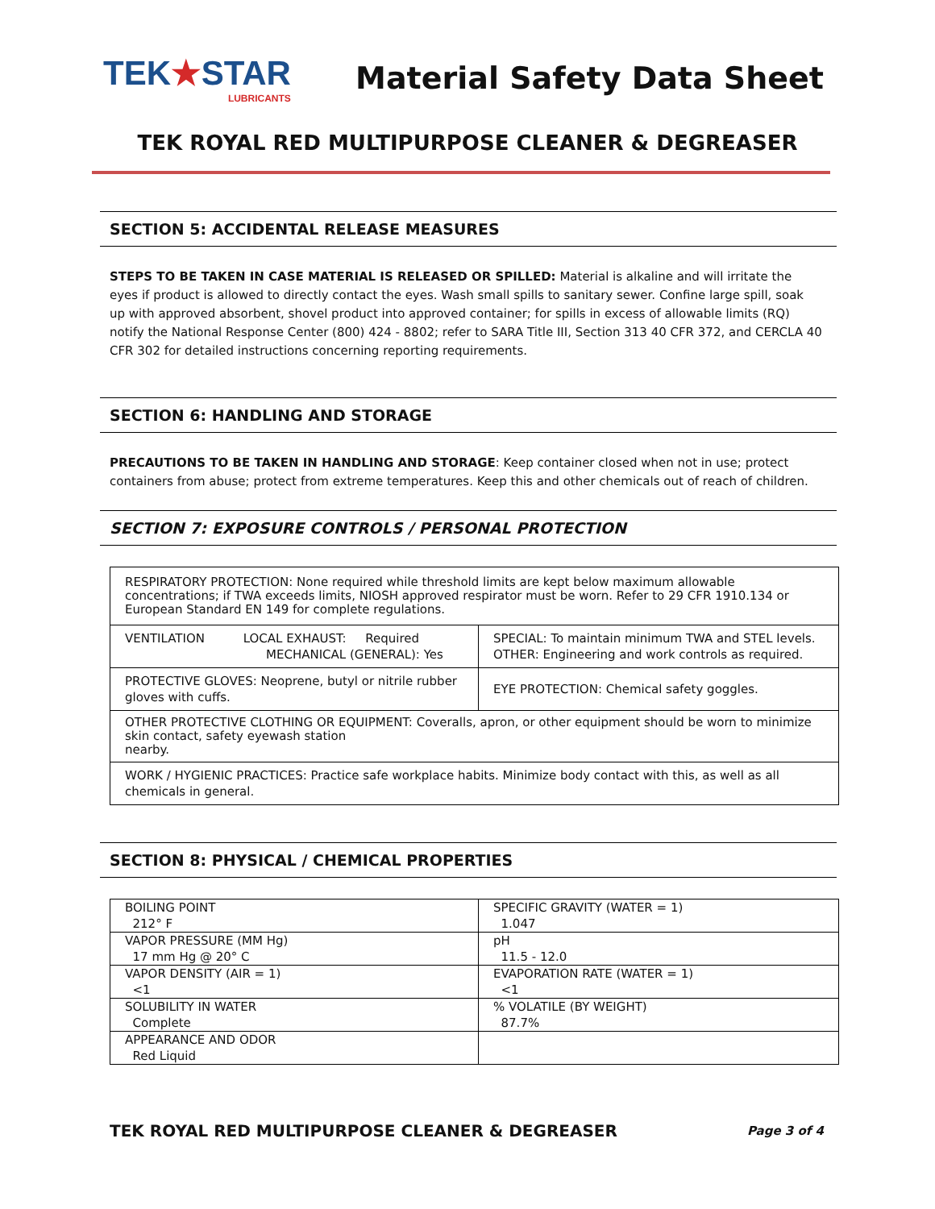TEK★STAR
LUBRICANTS
Material Safety Data Sheet
TEK ROYAL RED MULTIPURPOSE CLEANER & DEGREASER
SECTION 5: ACCIDENTAL RELEASE MEASURES
STEPS TO BE TAKEN IN CASE MATERIAL IS RELEASED OR SPILLED: Material is alkaline and will irritate the eyes if product is allowed to directly contact the eyes. Wash small spills to sanitary sewer. Confine large spill, soak up with approved absorbent, shovel product into approved container; for spills in excess of allowable limits (RQ) notify the National Response Center (800) 424 - 8802; refer to SARA Title III, Section 313 40 CFR 372, and CERCLA 40 CFR 302 for detailed instructions concerning reporting requirements.
SECTION 6: HANDLING AND STORAGE
PRECAUTIONS TO BE TAKEN IN HANDLING AND STORAGE: Keep container closed when not in use; protect containers from abuse; protect from extreme temperatures. Keep this and other chemicals out of reach of children.
SECTION 7: EXPOSURE CONTROLS / PERSONAL PROTECTION
| RESPIRATORY PROTECTION: None required while threshold limits are kept below maximum allowable concentrations; if TWA exceeds limits, NIOSH approved respirator must be worn. Refer to 29 CFR 1910.134 or European Standard EN 149 for complete regulations. | |
| VENTILATION LOCAL EXHAUST: Required MECHANICAL (GENERAL): Yes | SPECIAL: To maintain minimum TWA and STEL levels. OTHER: Engineering and work controls as required. |
| PROTECTIVE GLOVES: Neoprene, butyl or nitrile rubber gloves with cuffs. | EYE PROTECTION: Chemical safety goggles. |
| OTHER PROTECTIVE CLOTHING OR EQUIPMENT: Coveralls, apron, or other equipment should be worn to minimize skin contact, safety eyewash station nearby. | |
| WORK / HYGIENIC PRACTICES: Practice safe workplace habits. Minimize body contact with this, as well as all chemicals in general. | |
SECTION 8: PHYSICAL / CHEMICAL PROPERTIES
| BOILING POINT 212° F | SPECIFIC GRAVITY (WATER = 1) 1.047 |
| VAPOR PRESSURE (MM Hg) 17 mm Hg @ 20° C | pH 11.5 - 12.0 |
| VAPOR DENSITY (AIR = 1) <1 | EVAPORATION RATE (WATER = 1) <1 |
| SOLUBILITY IN WATER Complete | % VOLATILE (BY WEIGHT) 87.7% |
| APPEARANCE AND ODOR Red Liquid | |
TEK ROYAL RED MULTIPURPOSE CLEANER & DEGREASER Page 3 of 4